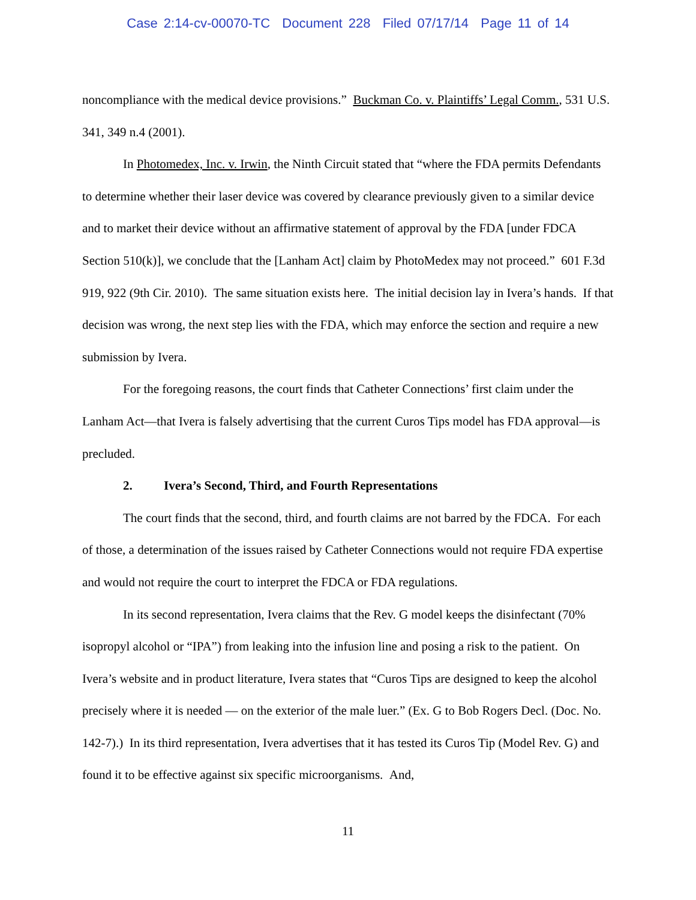Case 2:14-cv-00070-TC Document 228 Filed 07/17/14 Page 11 of 14
noncompliance with the medical device provisions.” Buckman Co. v. Plaintiffs’ Legal Comm., 531 U.S. 341, 349 n.4 (2001).
In Photomedex, Inc. v. Irwin, the Ninth Circuit stated that “where the FDA permits Defendants to determine whether their laser device was covered by clearance previously given to a similar device and to market their device without an affirmative statement of approval by the FDA [under FDCA Section 510(k)], we conclude that the [Lanham Act] claim by PhotoMedex may not proceed.” 601 F.3d 919, 922 (9th Cir. 2010). The same situation exists here. The initial decision lay in Ivera’s hands. If that decision was wrong, the next step lies with the FDA, which may enforce the section and require a new submission by Ivera.
For the foregoing reasons, the court finds that Catheter Connections’ first claim under the Lanham Act—that Ivera is falsely advertising that the current Curos Tips model has FDA approval—is precluded.
2. Ivera’s Second, Third, and Fourth Representations
The court finds that the second, third, and fourth claims are not barred by the FDCA. For each of those, a determination of the issues raised by Catheter Connections would not require FDA expertise and would not require the court to interpret the FDCA or FDA regulations.
In its second representation, Ivera claims that the Rev. G model keeps the disinfectant (70% isopropyl alcohol or “IPA”) from leaking into the infusion line and posing a risk to the patient. On Ivera’s website and in product literature, Ivera states that “Curos Tips are designed to keep the alcohol precisely where it is needed — on the exterior of the male luer.” (Ex. G to Bob Rogers Decl. (Doc. No. 142-7).) In its third representation, Ivera advertises that it has tested its Curos Tip (Model Rev. G) and found it to be effective against six specific microorganisms. And,
11